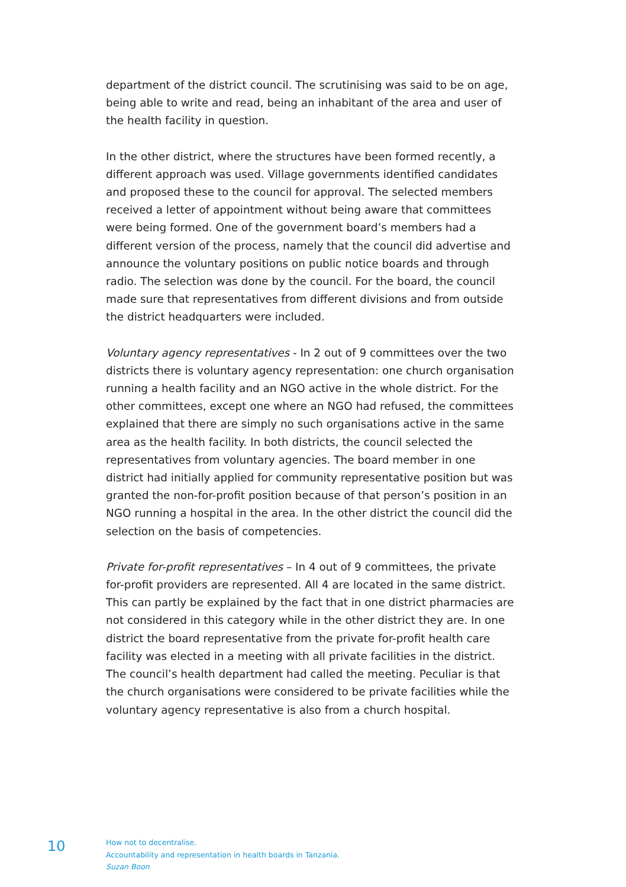department of the district council. The scrutinising was said to be on age, being able to write and read, being an inhabitant of the area and user of the health facility in question.
In the other district, where the structures have been formed recently, a different approach was used. Village governments identified candidates and proposed these to the council for approval. The selected members received a letter of appointment without being aware that committees were being formed. One of the government board’s members had a different version of the process, namely that the council did advertise and announce the voluntary positions on public notice boards and through radio. The selection was done by the council. For the board, the council made sure that representatives from different divisions and from outside the district headquarters were included.
Voluntary agency representatives - In 2 out of 9 committees over the two districts there is voluntary agency representation: one church organisation running a health facility and an NGO active in the whole district. For the other committees, except one where an NGO had refused, the committees explained that there are simply no such organisations active in the same area as the health facility. In both districts, the council selected the representatives from voluntary agencies. The board member in one district had initially applied for community representative position but was granted the non-for-profit position because of that person’s position in an NGO running a hospital in the area. In the other district the council did the selection on the basis of competencies.
Private for-profit representatives – In 4 out of 9 committees, the private for-profit providers are represented. All 4 are located in the same district. This can partly be explained by the fact that in one district pharmacies are not considered in this category while in the other district they are. In one district the board representative from the private for-profit health care facility was elected in a meeting with all private facilities in the district. The council’s health department had called the meeting. Peculiar is that the church organisations were considered to be private facilities while the voluntary agency representative is also from a church hospital.
10
How not to decentralise.
Accountability and representation in health boards in Tanzania.
Suzan Boon